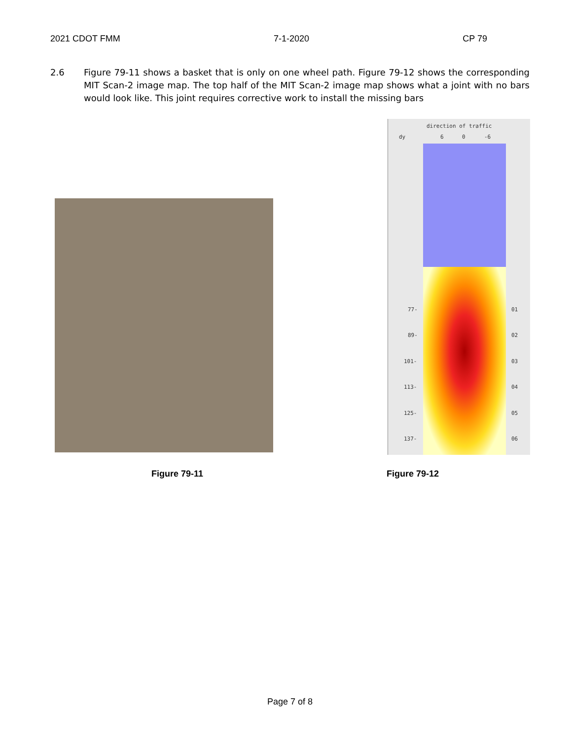2021 CDOT FMM 7-1-2020 CP 79
2.6 Figure 79-11 shows a basket that is only on one wheel path. Figure 79-12 shows the corresponding MIT Scan-2 image map. The top half of the MIT Scan-2 image map shows what a joint with no bars would look like. This joint requires corrective work to install the missing bars
direction of traffic
dy 6 0 -6
77-
89-
101-
113-
125-
137-
01
02
03
04
05
06
Figure 79-11 Figure 79-12
Page 7 of 8